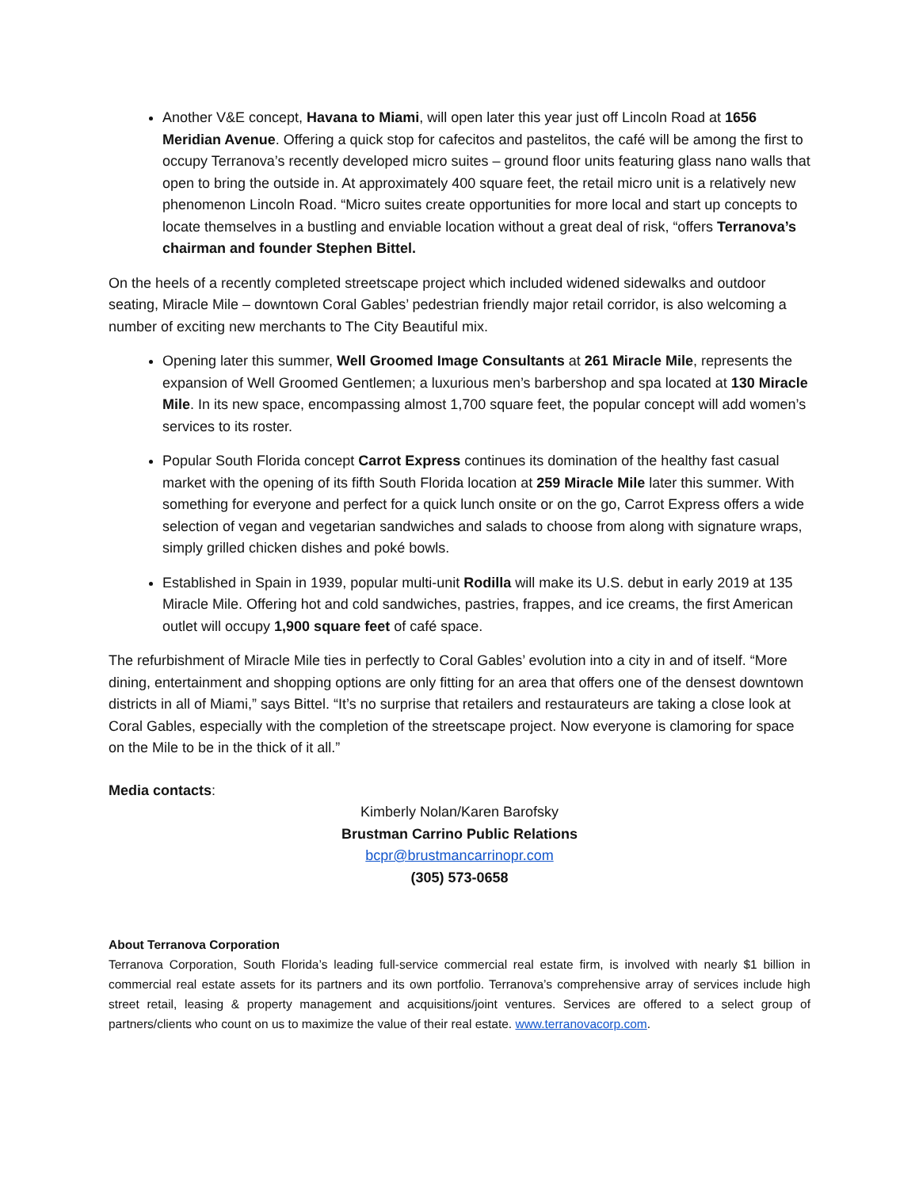Another V&E concept, Havana to Miami, will open later this year just off Lincoln Road at 1656 Meridian Avenue. Offering a quick stop for cafecitos and pastelitos, the café will be among the first to occupy Terranova’s recently developed micro suites – ground floor units featuring glass nano walls that open to bring the outside in. At approximately 400 square feet, the retail micro unit is a relatively new phenomenon Lincoln Road. “Micro suites create opportunities for more local and start up concepts to locate themselves in a bustling and enviable location without a great deal of risk, “offers Terranova’s chairman and founder Stephen Bittel.
On the heels of a recently completed streetscape project which included widened sidewalks and outdoor seating, Miracle Mile – downtown Coral Gables’ pedestrian friendly major retail corridor, is also welcoming a number of exciting new merchants to The City Beautiful mix.
Opening later this summer, Well Groomed Image Consultants at 261 Miracle Mile, represents the expansion of Well Groomed Gentlemen; a luxurious men’s barbershop and spa located at 130 Miracle Mile. In its new space, encompassing almost 1,700 square feet, the popular concept will add women’s services to its roster.
Popular South Florida concept Carrot Express continues its domination of the healthy fast casual market with the opening of its fifth South Florida location at 259 Miracle Mile later this summer. With something for everyone and perfect for a quick lunch onsite or on the go, Carrot Express offers a wide selection of vegan and vegetarian sandwiches and salads to choose from along with signature wraps, simply grilled chicken dishes and poké bowls.
Established in Spain in 1939, popular multi-unit Rodilla will make its U.S. debut in early 2019 at 135 Miracle Mile. Offering hot and cold sandwiches, pastries, frappes, and ice creams, the first American outlet will occupy 1,900 square feet of café space.
The refurbishment of Miracle Mile ties in perfectly to Coral Gables’ evolution into a city in and of itself. “More dining, entertainment and shopping options are only fitting for an area that offers one of the densest downtown districts in all of Miami,” says Bittel. “It’s no surprise that retailers and restaurateurs are taking a close look at Coral Gables, especially with the completion of the streetscape project. Now everyone is clamoring for space on the Mile to be in the thick of it all.”
Media contacts:
Kimberly Nolan/Karen Barofsky
Brustman Carrino Public Relations
bcpr@brustmancarrinopr.com
(305) 573-0658
About Terranova Corporation
Terranova Corporation, South Florida’s leading full-service commercial real estate firm, is involved with nearly $1 billion in commercial real estate assets for its partners and its own portfolio. Terranova’s comprehensive array of services include high street retail, leasing & property management and acquisitions/joint ventures. Services are offered to a select group of partners/clients who count on us to maximize the value of their real estate. www.terranovacorp.com.